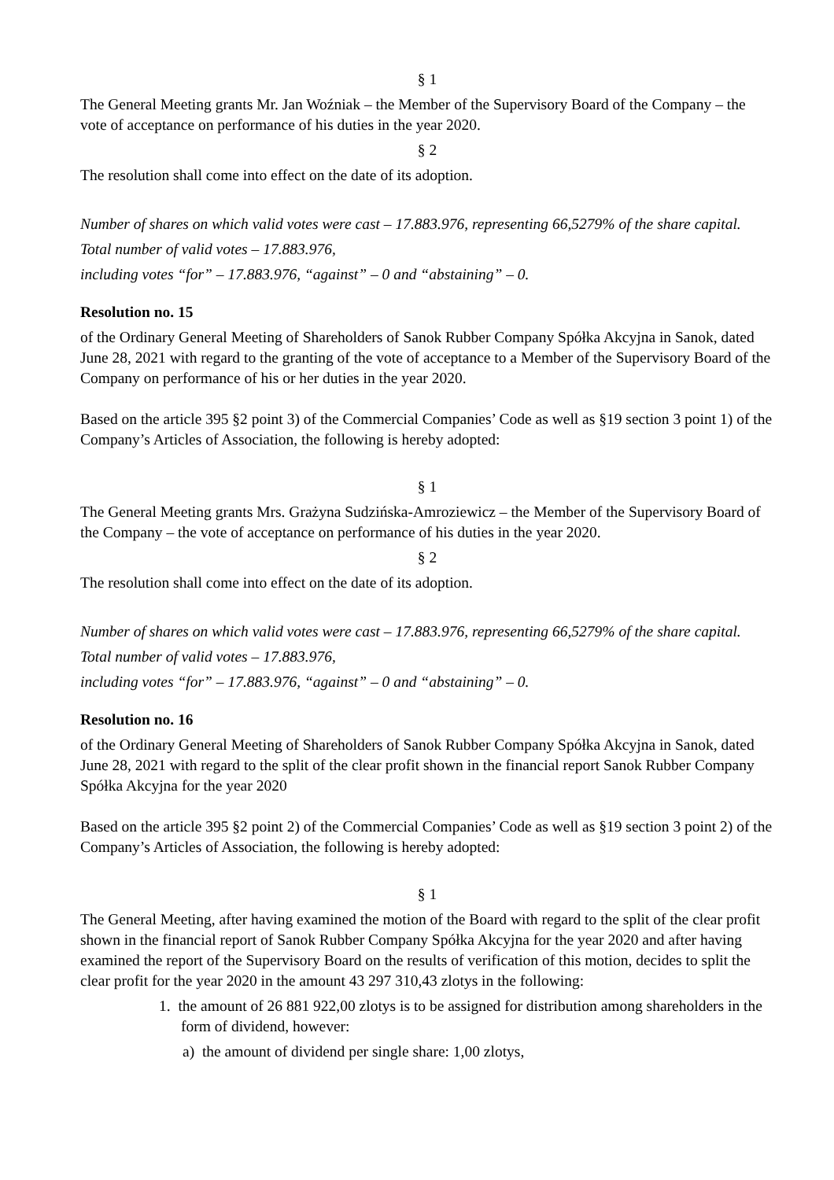§ 1
The General Meeting grants Mr. Jan Woźniak – the Member of the Supervisory Board of the Company – the vote of acceptance on performance of his duties in the year 2020.
§ 2
The resolution shall come into effect on the date of its adoption.
Number of shares on which valid votes were cast – 17.883.976, representing 66,5279% of the share capital.
Total number of valid votes – 17.883.976,
including votes “for” – 17.883.976, “against” – 0 and “abstaining” – 0.
Resolution no. 15
of the Ordinary General Meeting of Shareholders of Sanok Rubber Company Spółka Akcyjna in Sanok, dated June 28, 2021 with regard to the granting of the vote of acceptance to a Member of the Supervisory Board of the Company on performance of his or her duties in the year 2020.
Based on the article 395 §2 point 3) of the Commercial Companies’ Code as well as §19 section 3 point 1) of the Company’s Articles of Association, the following is hereby adopted:
§ 1
The General Meeting grants Mrs. Grażyna Sudzińska-Amroziewicz – the Member of the Supervisory Board of the Company – the vote of acceptance on performance of his duties in the year 2020.
§ 2
The resolution shall come into effect on the date of its adoption.
Number of shares on which valid votes were cast – 17.883.976, representing 66,5279% of the share capital.
Total number of valid votes – 17.883.976,
including votes “for” – 17.883.976, “against” – 0 and “abstaining” – 0.
Resolution no. 16
of the Ordinary General Meeting of Shareholders of Sanok Rubber Company Spółka Akcyjna in Sanok, dated June 28, 2021 with regard to the split of the clear profit shown in the financial report Sanok Rubber Company Spółka Akcyjna for the year 2020
Based on the article 395 §2 point 2) of the Commercial Companies’ Code as well as §19 section 3 point 2) of the Company’s Articles of Association, the following is hereby adopted:
§ 1
The General Meeting, after having examined the motion of the Board with regard to the split of the clear profit shown in the financial report of Sanok Rubber Company Spółka Akcyjna for the year 2020 and after having examined the report of the Supervisory Board on the results of verification of this motion, decides to split the clear profit for the year 2020 in the amount 43 297 310,43 zlotys in the following:
1. the amount of 26 881 922,00 zlotys is to be assigned for distribution among shareholders in the form of dividend, however:
a) the amount of dividend per single share: 1,00 zlotys,